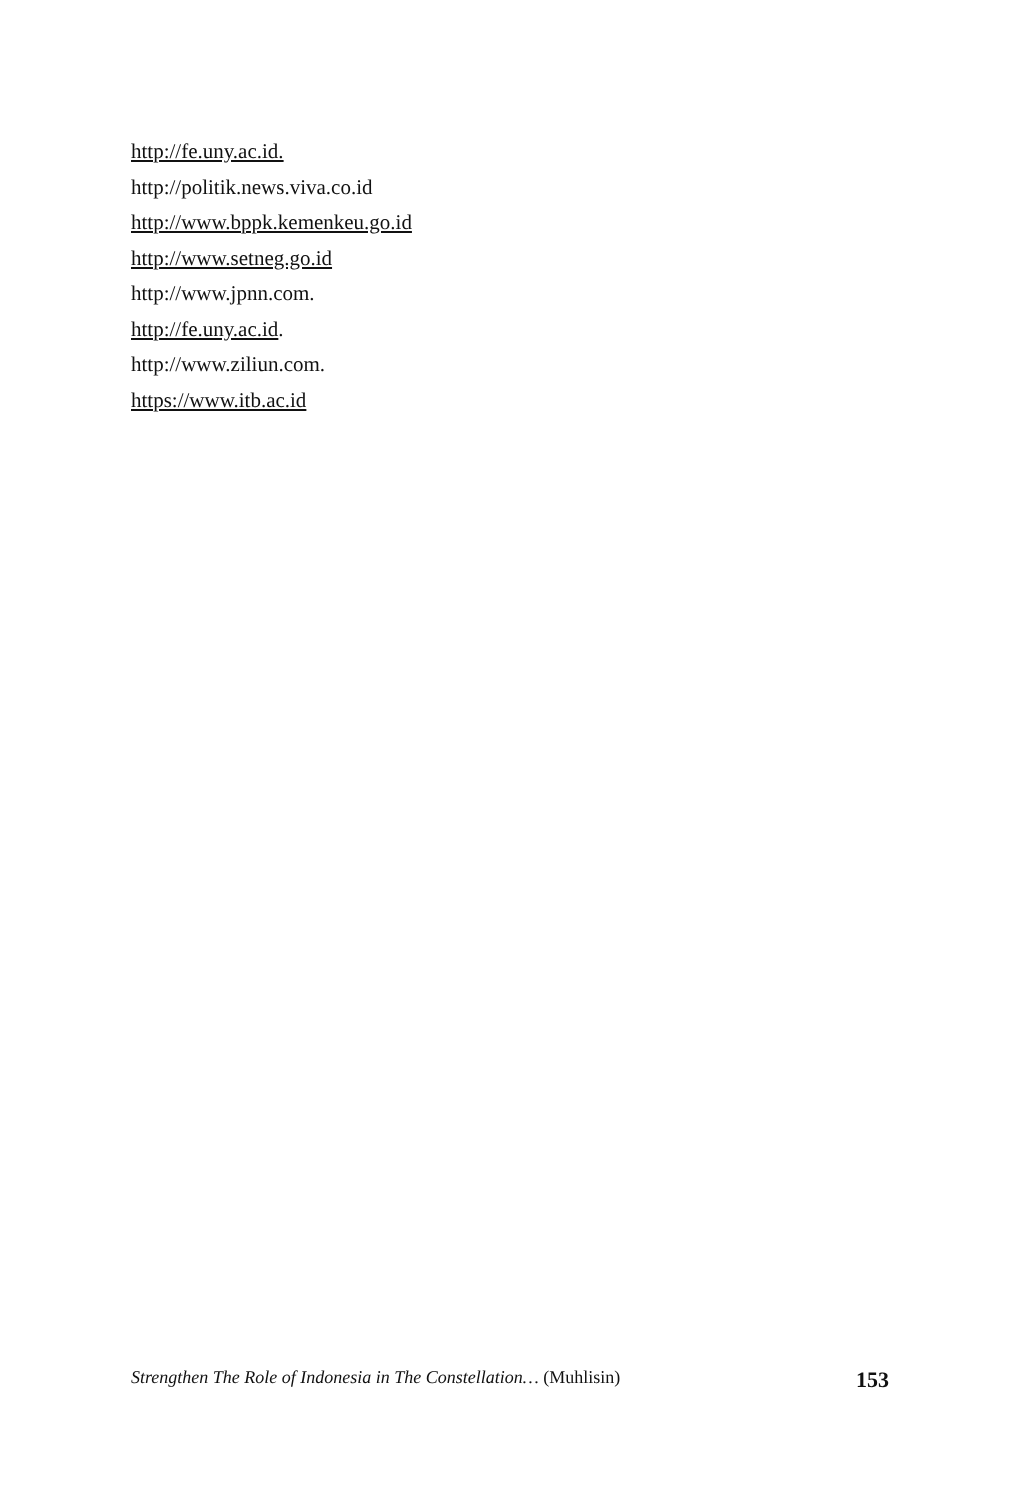http://fe.uny.ac.id.
http://politik.news.viva.co.id
http://www.bppk.kemenkeu.go.id
http://www.setneg.go.id
http://www.jpnn.com.
http://fe.uny.ac.id.
http://www.ziliun.com.
https://www.itb.ac.id
Strengthen The Role of Indonesia in The Constellation… (Muhlisin) 153